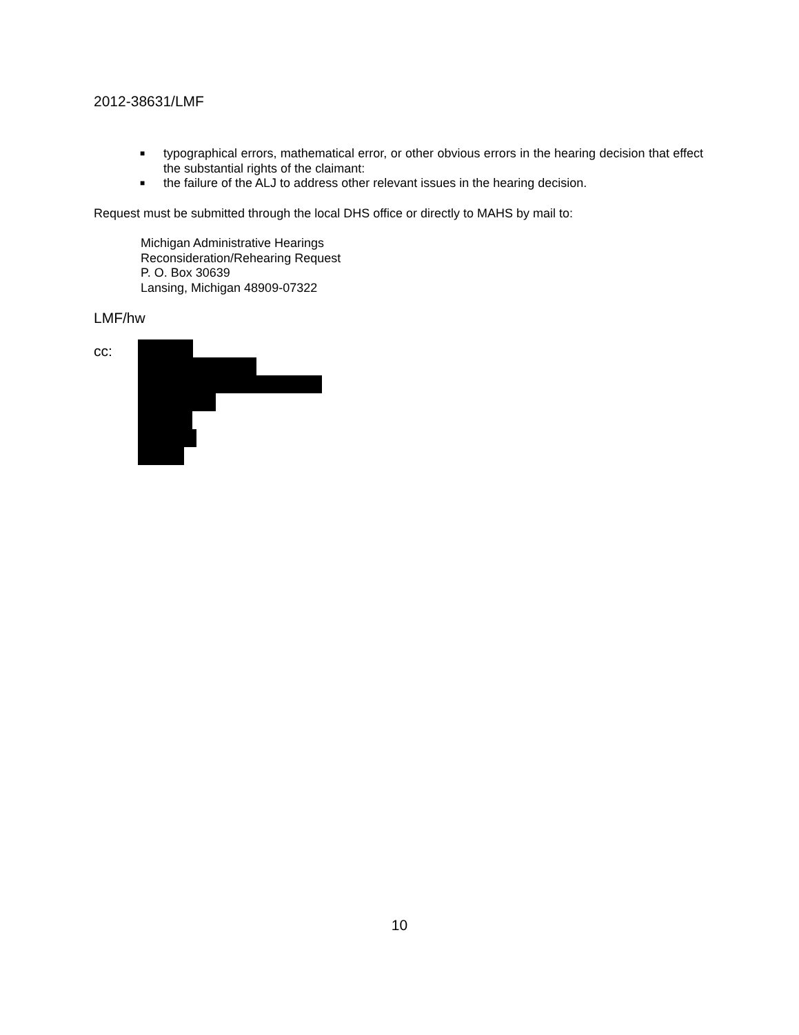2012-38631/LMF
■ typographical errors, mathematical error, or other obvious errors in the hearing decision that effect the substantial rights of the claimant:
■ the failure of the ALJ to address other relevant issues in the hearing decision.
Request must be submitted through the local DHS office or directly to MAHS by mail to:
Michigan Administrative Hearings
Reconsideration/Rehearing Request
P. O. Box 30639
Lansing, Michigan 48909-07322
LMF/hw
cc:
10